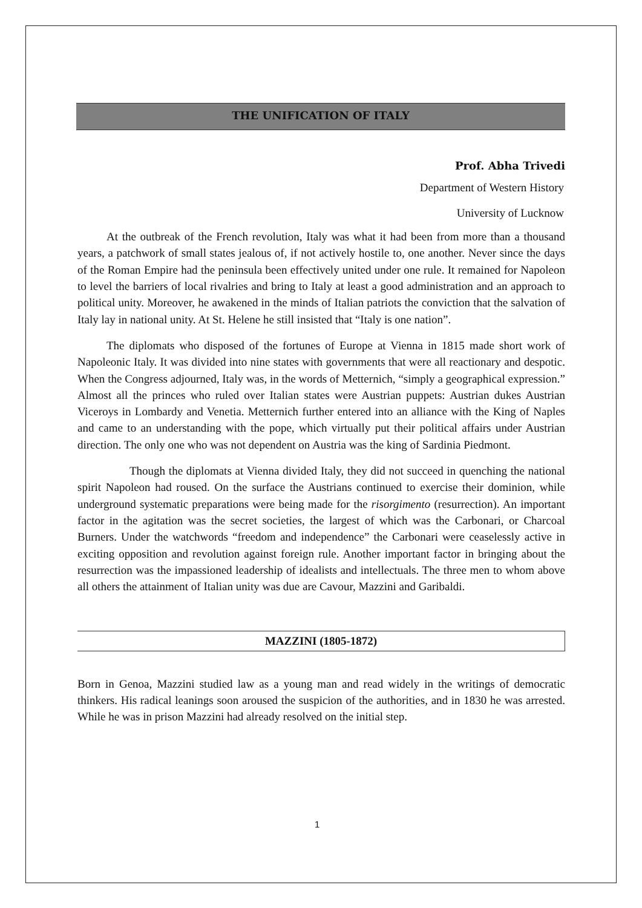THE UNIFICATION OF ITALY
Prof. Abha Trivedi
Department of Western History
University of Lucknow
At the outbreak of the French revolution, Italy was what it had been from more than a thousand years, a patchwork of small states jealous of, if not actively hostile to, one another. Never since the days of the Roman Empire had the peninsula been effectively united under one rule. It remained for Napoleon to level the barriers of local rivalries and bring to Italy at least a good administration and an approach to political unity. Moreover, he awakened in the minds of Italian patriots the conviction that the salvation of Italy lay in national unity. At St. Helene he still insisted that “Italy is one nation”.
The diplomats who disposed of the fortunes of Europe at Vienna in 1815 made short work of Napoleonic Italy. It was divided into nine states with governments that were all reactionary and despotic. When the Congress adjourned, Italy was, in the words of Metternich, “simply a geographical expression.” Almost all the princes who ruled over Italian states were Austrian puppets: Austrian dukes Austrian Viceroys in Lombardy and Venetia. Metternich further entered into an alliance with the King of Naples and came to an understanding with the pope, which virtually put their political affairs under Austrian direction. The only one who was not dependent on Austria was the king of Sardinia Piedmont.
Though the diplomats at Vienna divided Italy, they did not succeed in quenching the national spirit Napoleon had roused. On the surface the Austrians continued to exercise their dominion, while underground systematic preparations were being made for the risorgimento (resurrection). An important factor in the agitation was the secret societies, the largest of which was the Carbonari, or Charcoal Burners. Under the watchwords “freedom and independence” the Carbonari were ceaselessly active in exciting opposition and revolution against foreign rule. Another important factor in bringing about the resurrection was the impassioned leadership of idealists and intellectuals. The three men to whom above all others the attainment of Italian unity was due are Cavour, Mazzini and Garibaldi.
MAZZINI (1805-1872)
Born in Genoa, Mazzini studied law as a young man and read widely in the writings of democratic thinkers. His radical leanings soon aroused the suspicion of the authorities, and in 1830 he was arrested. While he was in prison Mazzini had already resolved on the initial step.
1